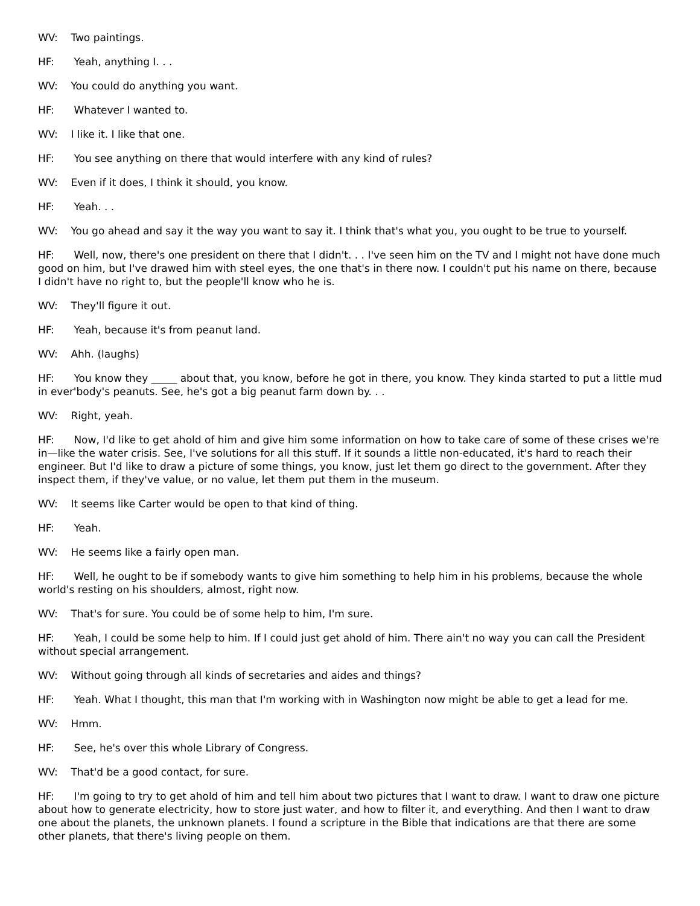WV: Two paintings.
HF: Yeah, anything I. . .
WV: You could do anything you want.
HF: Whatever I wanted to.
WV: I like it. I like that one.
HF: You see anything on there that would interfere with any kind of rules?
WV: Even if it does, I think it should, you know.
HF: Yeah. . .
WV: You go ahead and say it the way you want to say it. I think that's what you, you ought to be true to yourself.
HF: Well, now, there's one president on there that I didn't. . . I've seen him on the TV and I might not have done much good on him, but I've drawed him with steel eyes, the one that's in there now. I couldn't put his name on there, because I didn't have no right to, but the people'll know who he is.
WV: They'll figure it out.
HF: Yeah, because it's from peanut land.
WV: Ahh. (laughs)
HF: You know they _____ about that, you know, before he got in there, you know. They kinda started to put a little mud in ever'body's peanuts. See, he's got a big peanut farm down by. . .
WV: Right, yeah.
HF: Now, I'd like to get ahold of him and give him some information on how to take care of some of these crises we're in—like the water crisis. See, I've solutions for all this stuff. If it sounds a little non-educated, it's hard to reach their engineer. But I'd like to draw a picture of some things, you know, just let them go direct to the government. After they inspect them, if they've value, or no value, let them put them in the museum.
WV: It seems like Carter would be open to that kind of thing.
HF: Yeah.
WV: He seems like a fairly open man.
HF: Well, he ought to be if somebody wants to give him something to help him in his problems, because the whole world's resting on his shoulders, almost, right now.
WV: That's for sure. You could be of some help to him, I'm sure.
HF: Yeah, I could be some help to him. If I could just get ahold of him. There ain't no way you can call the President without special arrangement.
WV: Without going through all kinds of secretaries and aides and things?
HF: Yeah. What I thought, this man that I'm working with in Washington now might be able to get a lead for me.
WV: Hmm.
HF: See, he's over this whole Library of Congress.
WV: That'd be a good contact, for sure.
HF: I'm going to try to get ahold of him and tell him about two pictures that I want to draw. I want to draw one picture about how to generate electricity, how to store just water, and how to filter it, and everything. And then I want to draw one about the planets, the unknown planets. I found a scripture in the Bible that indications are that there are some other planets, that there's living people on them.